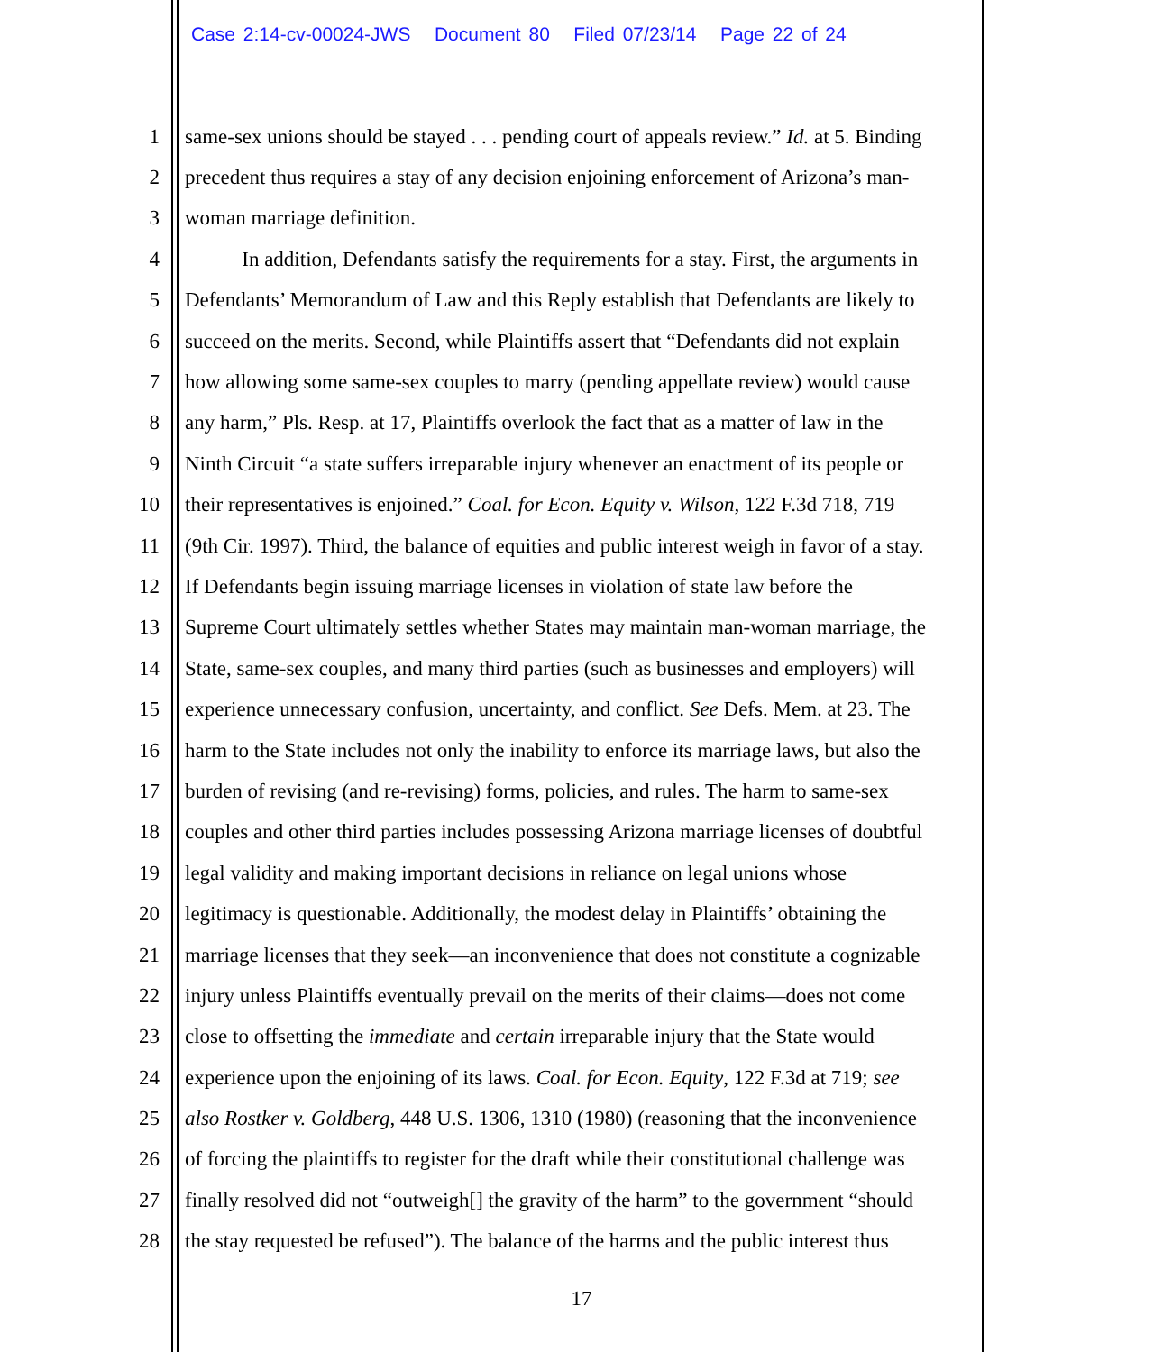Case 2:14-cv-00024-JWS Document 80 Filed 07/23/14 Page 22 of 24
1 same-sex unions should be stayed . . . pending court of appeals review.” Id. at 5. Binding
2 precedent thus requires a stay of any decision enjoining enforcement of Arizona’s man-
3 woman marriage definition.
4 In addition, Defendants satisfy the requirements for a stay. First, the arguments in
5 Defendants’ Memorandum of Law and this Reply establish that Defendants are likely to
6 succeed on the merits. Second, while Plaintiffs assert that “Defendants did not explain
7 how allowing some same-sex couples to marry (pending appellate review) would cause
8 any harm,” Pls. Resp. at 17, Plaintiffs overlook the fact that as a matter of law in the
9 Ninth Circuit “a state suffers irreparable injury whenever an enactment of its people or
10 their representatives is enjoined.” Coal. for Econ. Equity v. Wilson, 122 F.3d 718, 719
11 (9th Cir. 1997). Third, the balance of equities and public interest weigh in favor of a stay.
12 If Defendants begin issuing marriage licenses in violation of state law before the
13 Supreme Court ultimately settles whether States may maintain man-woman marriage, the
14 State, same-sex couples, and many third parties (such as businesses and employers) will
15 experience unnecessary confusion, uncertainty, and conflict. See Defs. Mem. at 23. The
16 harm to the State includes not only the inability to enforce its marriage laws, but also the
17 burden of revising (and re-revising) forms, policies, and rules. The harm to same-sex
18 couples and other third parties includes possessing Arizona marriage licenses of doubtful
19 legal validity and making important decisions in reliance on legal unions whose
20 legitimacy is questionable. Additionally, the modest delay in Plaintiffs’ obtaining the
21 marriage licenses that they seek—an inconvenience that does not constitute a cognizable
22 injury unless Plaintiffs eventually prevail on the merits of their claims—does not come
23 close to offsetting the immediate and certain irreparable injury that the State would
24 experience upon the enjoining of its laws. Coal. for Econ. Equity, 122 F.3d at 719; see
25 also Rostker v. Goldberg, 448 U.S. 1306, 1310 (1980) (reasoning that the inconvenience
26 of forcing the plaintiffs to register for the draft while their constitutional challenge was
27 finally resolved did not “outweigh[] the gravity of the harm” to the government “should
28 the stay requested be refused”). The balance of the harms and the public interest thus
17